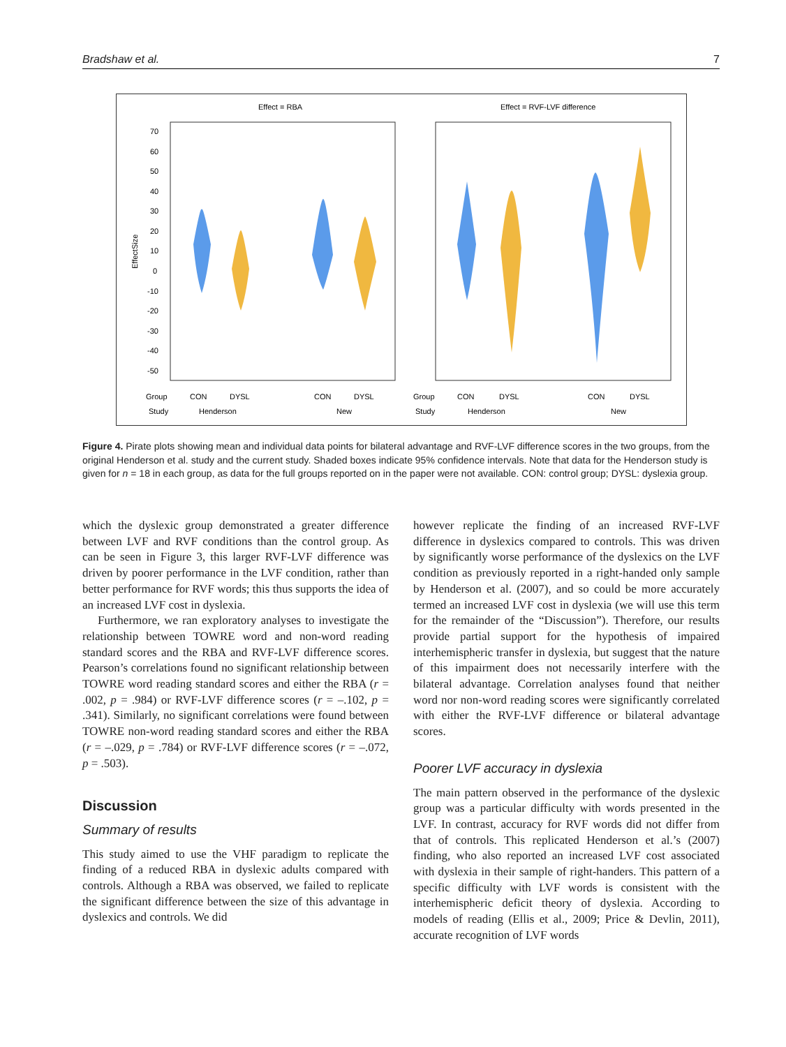Bradshaw et al. 7
Effect = RBA
Effect = RVF-LVF difference
70
60
50
40
30
20
10
0
-10
-20
-30
-40
-50
EffectSize
Group
CON
DYSL
CON
DYSL
Group
CON
DYSL
CON
DYSL
Study
Henderson
New
Study
Henderson
New
Figure 4. Pirate plots showing mean and individual data points for bilateral advantage and RVF-LVF difference scores in the two groups, from the original Henderson et al. study and the current study. Shaded boxes indicate 95% confidence intervals. Note that data for the Henderson study is given for n = 18 in each group, as data for the full groups reported on in the paper were not available. CON: control group; DYSL: dyslexia group.
which the dyslexic group demonstrated a greater difference between LVF and RVF conditions than the control group. As can be seen in Figure 3, this larger RVF-LVF difference was driven by poorer performance in the LVF condition, rather than better performance for RVF words; this thus supports the idea of an increased LVF cost in dyslexia.
Furthermore, we ran exploratory analyses to investigate the relationship between TOWRE word and non-word reading standard scores and the RBA and RVF-LVF difference scores. Pearson’s correlations found no significant relationship between TOWRE word reading standard scores and either the RBA (r = .002, p = .984) or RVF-LVF difference scores (r = –.102, p = .341). Similarly, no significant correlations were found between TOWRE non-word reading standard scores and either the RBA (r = –.029, p = .784) or RVF-LVF difference scores (r = –.072, p = .503).
Discussion
Summary of results
This study aimed to use the VHF paradigm to replicate the finding of a reduced RBA in dyslexic adults compared with controls. Although a RBA was observed, we failed to replicate the significant difference between the size of this advantage in dyslexics and controls. We did
however replicate the finding of an increased RVF-LVF difference in dyslexics compared to controls. This was driven by significantly worse performance of the dyslexics on the LVF condition as previously reported in a right-handed only sample by Henderson et al. (2007), and so could be more accurately termed an increased LVF cost in dyslexia (we will use this term for the remainder of the “Discussion”). Therefore, our results provide partial support for the hypothesis of impaired interhemispheric transfer in dyslexia, but suggest that the nature of this impairment does not necessarily interfere with the bilateral advantage. Correlation analyses found that neither word nor non-word reading scores were significantly correlated with either the RVF-LVF difference or bilateral advantage scores.
Poorer LVF accuracy in dyslexia
The main pattern observed in the performance of the dyslexic group was a particular difficulty with words presented in the LVF. In contrast, accuracy for RVF words did not differ from that of controls. This replicated Henderson et al.’s (2007) finding, who also reported an increased LVF cost associated with dyslexia in their sample of right-handers. This pattern of a specific difficulty with LVF words is consistent with the interhemispheric deficit theory of dyslexia. According to models of reading (Ellis et al., 2009; Price & Devlin, 2011), accurate recognition of LVF words